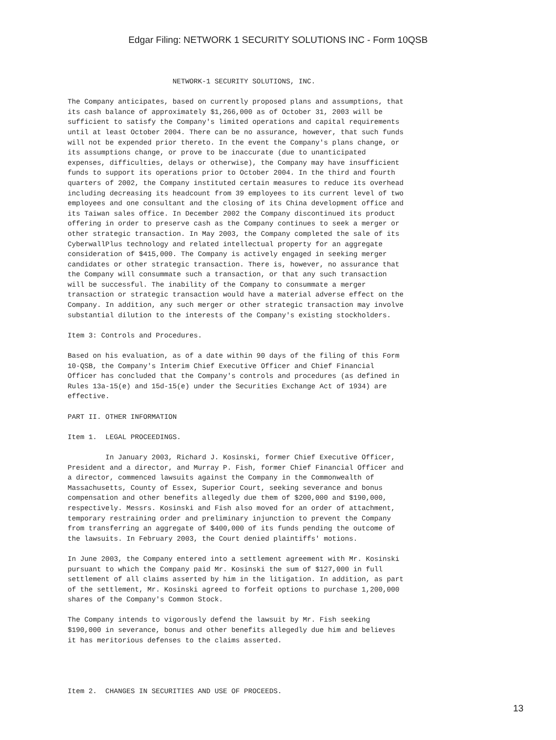Edgar Filing: NETWORK 1 SECURITY SOLUTIONS INC - Form 10QSB
                         NETWORK-1 SECURITY SOLUTIONS, INC.

The Company anticipates, based on currently proposed plans and assumptions, that
its cash balance of approximately $1,266,000 as of October 31, 2003 will be
sufficient to satisfy the Company's limited operations and capital requirements
until at least October 2004. There can be no assurance, however, that such funds
will not be expended prior thereto. In the event the Company's plans change, or
its assumptions change, or prove to be inaccurate (due to unanticipated
expenses, difficulties, delays or otherwise), the Company may have insufficient
funds to support its operations prior to October 2004. In the third and fourth
quarters of 2002, the Company instituted certain measures to reduce its overhead
including decreasing its headcount from 39 employees to its current level of two
employees and one consultant and the closing of its China development office and
its Taiwan sales office. In December 2002 the Company discontinued its product
offering in order to preserve cash as the Company continues to seek a merger or
other strategic transaction. In May 2003, the Company completed the sale of its
CyberwallPlus technology and related intellectual property for an aggregate
consideration of $415,000. The Company is actively engaged in seeking merger
candidates or other strategic transaction. There is, however, no assurance that
the Company will consummate such a transaction, or that any such transaction
will be successful. The inability of the Company to consummate a merger
transaction or strategic transaction would have a material adverse effect on the
Company. In addition, any such merger or other strategic transaction may involve
substantial dilution to the interests of the Company's existing stockholders.

Item 3: Controls and Procedures.

Based on his evaluation, as of a date within 90 days of the filing of this Form
10-QSB, the Company's Interim Chief Executive Officer and Chief Financial
Officer has concluded that the Company's controls and procedures (as defined in
Rules 13a-15(e) and 15d-15(e) under the Securities Exchange Act of 1934) are
effective.

PART II. OTHER INFORMATION

Item 1.  LEGAL PROCEEDINGS.

         In January 2003, Richard J. Kosinski, former Chief Executive Officer,
President and a director, and Murray P. Fish, former Chief Financial Officer and
a director, commenced lawsuits against the Company in the Commonwealth of
Massachusetts, County of Essex, Superior Court, seeking severance and bonus
compensation and other benefits allegedly due them of $200,000 and $190,000,
respectively. Messrs. Kosinski and Fish also moved for an order of attachment,
temporary restraining order and preliminary injunction to prevent the Company
from transferring an aggregate of $400,000 of its funds pending the outcome of
the lawsuits. In February 2003, the Court denied plaintiffs' motions.

In June 2003, the Company entered into a settlement agreement with Mr. Kosinski
pursuant to which the Company paid Mr. Kosinski the sum of $127,000 in full
settlement of all claims asserted by him in the litigation. In addition, as part
of the settlement, Mr. Kosinski agreed to forfeit options to purchase 1,200,000
shares of the Company's Common Stock.

The Company intends to vigorously defend the lawsuit by Mr. Fish seeking
$190,000 in severance, bonus and other benefits allegedly due him and believes
it has meritorious defenses to the claims asserted.




Item 2.  CHANGES IN SECURITIES AND USE OF PROCEEDS.
13